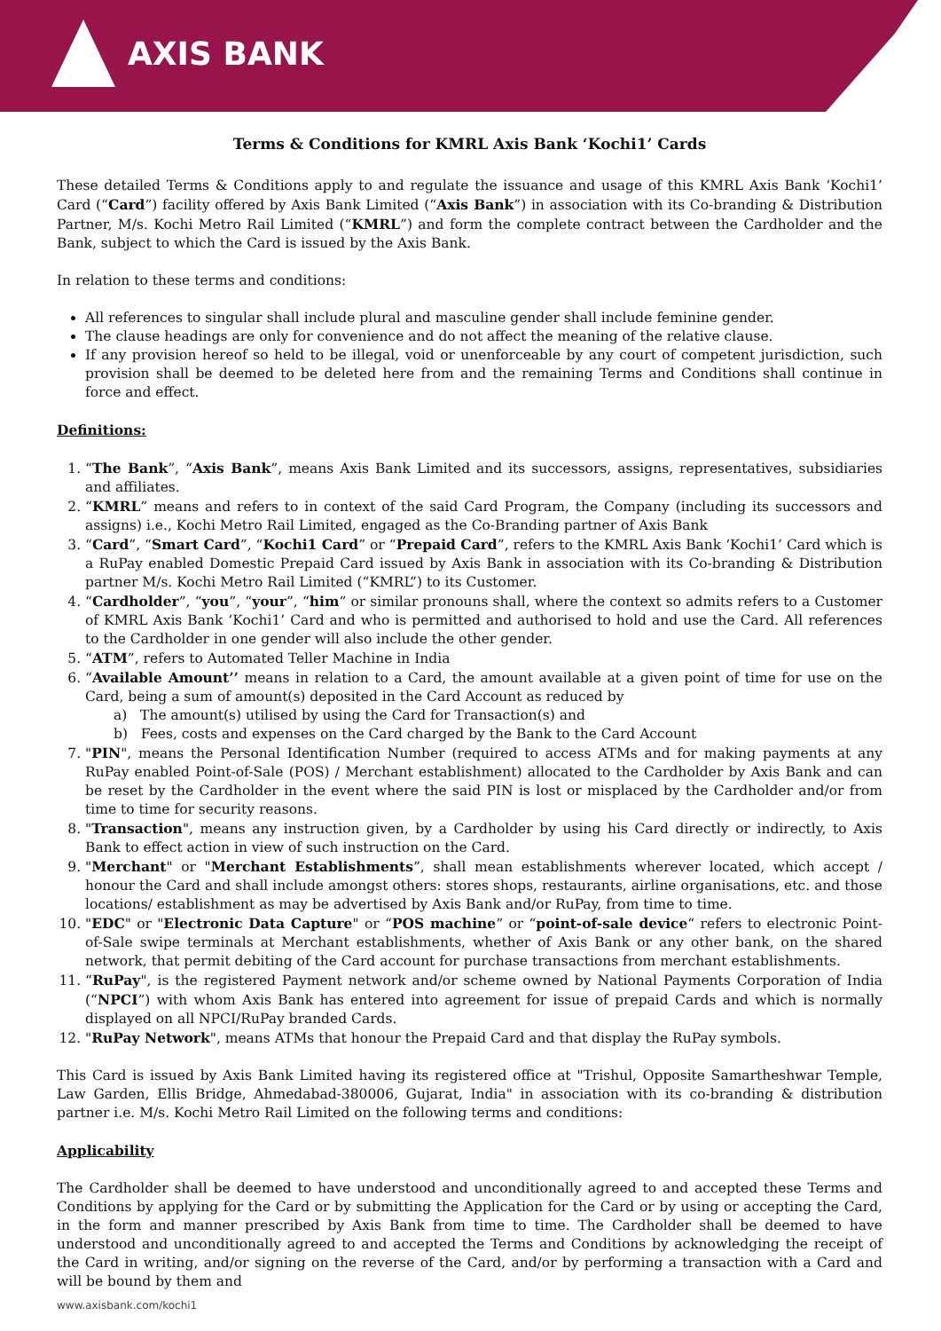AXIS BANK
Terms & Conditions for KMRL Axis Bank ‘Kochi1’ Cards
These detailed Terms & Conditions apply to and regulate the issuance and usage of this KMRL Axis Bank ‘Kochi1’ Card (“Card”) facility offered by Axis Bank Limited (“Axis Bank”) in association with its Co-branding & Distribution Partner, M/s. Kochi Metro Rail Limited (“KMRL”) and form the complete contract between the Cardholder and the Bank, subject to which the Card is issued by the Axis Bank.
In relation to these terms and conditions:
All references to singular shall include plural and masculine gender shall include feminine gender.
The clause headings are only for convenience and do not affect the meaning of the relative clause.
If any provision hereof so held to be illegal, void or unenforceable by any court of competent jurisdiction, such provision shall be deemed to be deleted here from and the remaining Terms and Conditions shall continue in force and effect.
Definitions:
1. “The Bank”, “Axis Bank”, means Axis Bank Limited and its successors, assigns, representatives, subsidiaries and affiliates.
2. “KMRL” means and refers to in context of the said Card Program, the Company (including its successors and assigns) i.e., Kochi Metro Rail Limited, engaged as the Co-Branding partner of Axis Bank
3. “Card”, “Smart Card”, “Kochi1 Card” or “Prepaid Card”, refers to the KMRL Axis Bank ‘Kochi1’ Card which is a RuPay enabled Domestic Prepaid Card issued by Axis Bank in association with its Co-branding & Distribution partner M/s. Kochi Metro Rail Limited (“KMRL”) to its Customer.
4. “Cardholder”, “you”, “your”, “him” or similar pronouns shall, where the context so admits refers to a Customer of KMRL Axis Bank ‘Kochi1’ Card and who is permitted and authorised to hold and use the Card. All references to the Cardholder in one gender will also include the other gender.
5. “ATM”, refers to Automated Teller Machine in India
6. “Available Amount’’ means in relation to a Card, the amount available at a given point of time for use on the Card, being a sum of amount(s) deposited in the Card Account as reduced by
a) The amount(s) utilised by using the Card for Transaction(s) and
b) Fees, costs and expenses on the Card charged by the Bank to the Card Account
7. "PIN", means the Personal Identification Number (required to access ATMs and for making payments at any RuPay enabled Point-of-Sale (POS) / Merchant establishment) allocated to the Cardholder by Axis Bank and can be reset by the Cardholder in the event where the said PIN is lost or misplaced by the Cardholder and/or from time to time for security reasons.
8. "Transaction", means any instruction given, by a Cardholder by using his Card directly or indirectly, to Axis Bank to effect action in view of such instruction on the Card.
9. "Merchant" or "Merchant Establishments”, shall mean establishments wherever located, which accept / honour the Card and shall include amongst others: stores shops, restaurants, airline organisations, etc. and those locations/ establishment as may be advertised by Axis Bank and/or RuPay, from time to time.
10. "EDC" or "Electronic Data Capture" or “POS machine” or “point-of-sale device“ refers to electronic Point-of-Sale swipe terminals at Merchant establishments, whether of Axis Bank or any other bank, on the shared network, that permit debiting of the Card account for purchase transactions from merchant establishments.
11. “RuPay", is the registered Payment network and/or scheme owned by National Payments Corporation of India (“NPCI”) with whom Axis Bank has entered into agreement for issue of prepaid Cards and which is normally displayed on all NPCI/RuPay branded Cards.
12. "RuPay Network", means ATMs that honour the Prepaid Card and that display the RuPay symbols.
This Card is issued by Axis Bank Limited having its registered office at "Trishul, Opposite Samartheshwar Temple, Law Garden, Ellis Bridge, Ahmedabad-380006, Gujarat, India" in association with its co-branding & distribution partner i.e. M/s. Kochi Metro Rail Limited on the following terms and conditions:
Applicability
The Cardholder shall be deemed to have understood and unconditionally agreed to and accepted these Terms and Conditions by applying for the Card or by submitting the Application for the Card or by using or accepting the Card, in the form and manner prescribed by Axis Bank from time to time. The Cardholder shall be deemed to have understood and unconditionally agreed to and accepted the Terms and Conditions by acknowledging the receipt of the Card in writing, and/or signing on the reverse of the Card, and/or by performing a transaction with a Card and will be bound by them and
www.axisbank.com/kochi1